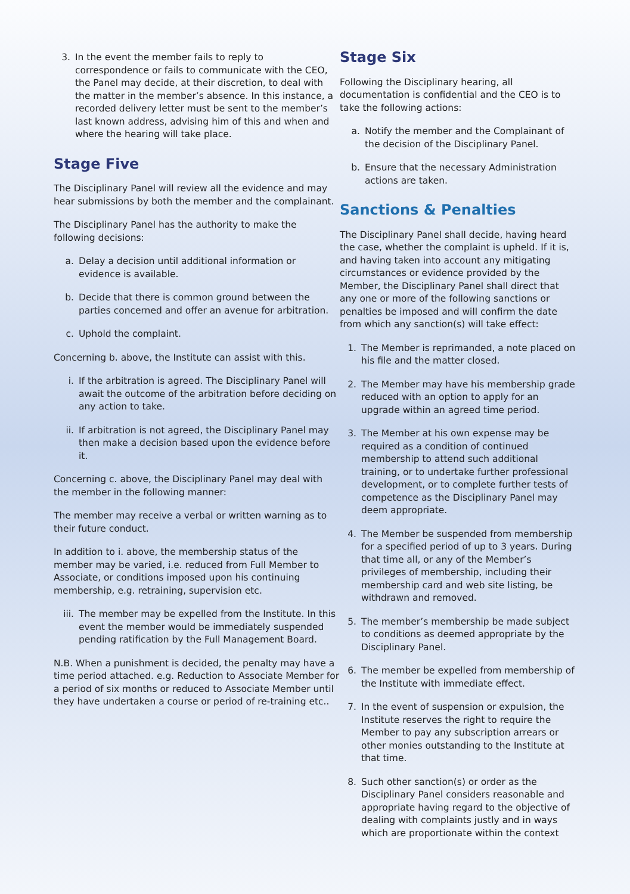3. In the event the member fails to reply to correspondence or fails to communicate with the CEO, the Panel may decide, at their discretion, to deal with the matter in the member’s absence. In this instance, a recorded delivery letter must be sent to the member’s last known address, advising him of this and when and where the hearing will take place.
Stage Five
The Disciplinary Panel will review all the evidence and may hear submissions by both the member and the complainant.
The Disciplinary Panel has the authority to make the following decisions:
a. Delay a decision until additional information or evidence is available.
b. Decide that there is common ground between the parties concerned and offer an avenue for arbitration.
c. Uphold the complaint.
Concerning b. above, the Institute can assist with this.
i. If the arbitration is agreed. The Disciplinary Panel will await the outcome of the arbitration before deciding on any action to take.
ii. If arbitration is not agreed, the Disciplinary Panel may then make a decision based upon the evidence before it.
Concerning c. above, the Disciplinary Panel may deal with the member in the following manner:
The member may receive a verbal or written warning as to their future conduct.
In addition to i. above, the membership status of the member may be varied, i.e. reduced from Full Member to Associate, or conditions imposed upon his continuing membership, e.g. retraining, supervision etc.
iii. The member may be expelled from the Institute. In this event the member would be immediately suspended pending ratification by the Full Management Board.
N.B. When a punishment is decided, the penalty may have a time period attached. e.g. Reduction to Associate Member for a period of six months or reduced to Associate Member until they have undertaken a course or period of re-training etc..
Stage Six
Following the Disciplinary hearing, all documentation is confidential and the CEO is to take the following actions:
a. Notify the member and the Complainant of the decision of the Disciplinary Panel.
b. Ensure that the necessary Administration actions are taken.
Sanctions & Penalties
The Disciplinary Panel shall decide, having heard the case, whether the complaint is upheld. If it is, and having taken into account any mitigating circumstances or evidence provided by the Member, the Disciplinary Panel shall direct that any one or more of the following sanctions or penalties be imposed and will confirm the date from which any sanction(s) will take effect:
1. The Member is reprimanded, a note placed on his file and the matter closed.
2. The Member may have his membership grade reduced with an option to apply for an upgrade within an agreed time period.
3. The Member at his own expense may be required as a condition of continued membership to attend such additional training, or to undertake further professional development, or to complete further tests of competence as the Disciplinary Panel may deem appropriate.
4. The Member be suspended from membership for a specified period of up to 3 years. During that time all, or any of the Member’s privileges of membership, including their membership card and web site listing, be withdrawn and removed.
5. The member’s membership be made subject to conditions as deemed appropriate by the Disciplinary Panel.
6. The member be expelled from membership of the Institute with immediate effect.
7. In the event of suspension or expulsion, the Institute reserves the right to require the Member to pay any subscription arrears or other monies outstanding to the Institute at that time.
8. Such other sanction(s) or order as the Disciplinary Panel considers reasonable and appropriate having regard to the objective of dealing with complaints justly and in ways which are proportionate within the context